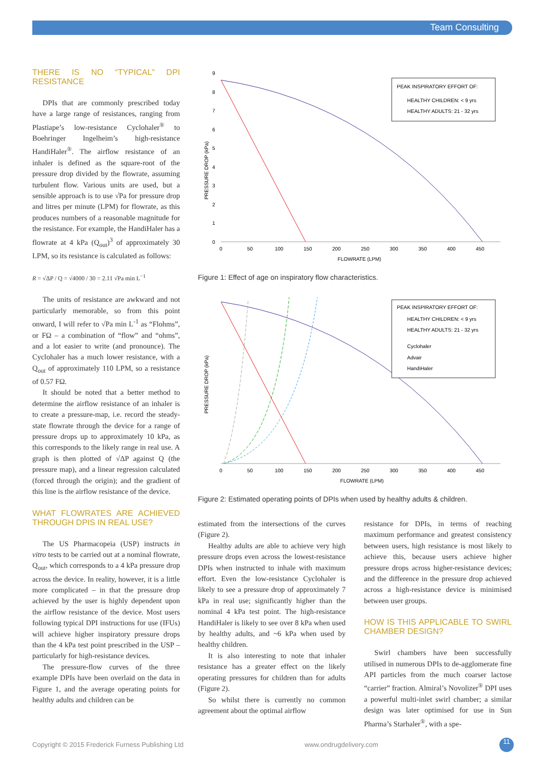Team Consulting
THERE IS NO “TYPICAL” DPI RESISTANCE
DPIs that are commonly prescribed today have a large range of resistances, ranging from Plastiape’s low-resistance Cyclohaler<sup>®</sup> to Boehringer Ingelheim’s high-resistance HandiHaler<sup>®</sup>. The airflow resistance of an inhaler is defined as the square-root of the pressure drop divided by the flowrate, assuming turbulent flow. Various units are used, but a sensible approach is to use √Pa for pressure drop and litres per minute (LPM) for flowrate, as this produces numbers of a reasonable magnitude for the resistance. For example, the HandiHaler has a flowrate at 4 kPa (Q<sub>out</sub>)<sup>3</sup> of approximately 30 LPM, so its resistance is calculated as follows:
R = √ΔP / Q = √4000 / 30 = 2.11 √Pa min L<sup>−1</sup>
The units of resistance are awkward and not particularly memorable, so from this point onward, I will refer to √Pa min L<sup>-1</sup> as “Flohms”, or FΩ – a combination of “flow” and “ohms”, and a lot easier to write (and pronounce). The Cyclohaler has a much lower resistance, with a Q<sub>out</sub> of approximately 110 LPM, so a resistance of 0.57 FΩ.
It should be noted that a better method to determine the airflow resistance of an inhaler is to create a pressure-map, i.e. record the steady-state flowrate through the device for a range of pressure drops up to approximately 10 kPa, as this corresponds to the likely range in real use. A graph is then plotted of √ΔP against Q (the pressure map), and a linear regression calculated (forced through the origin); and the gradient of this line is the airflow resistance of the device.
WHAT FLOWRATES ARE ACHIEVED THROUGH DPIS IN REAL USE?
The US Pharmacopeia (USP) instructs in vitro tests to be carried out at a nominal flowrate, Q<sub>out</sub>, which corresponds to a 4 kPa pressure drop across the device. In reality, however, it is a little more complicated – in that the pressure drop achieved by the user is highly dependent upon the airflow resistance of the device. Most users following typical DPI instructions for use (IFUs) will achieve higher inspiratory pressure drops than the 4 kPa test point prescribed in the USP – particularly for high-resistance devices.
The pressure-flow curves of the three example DPIs have been overlaid on the data in Figure 1, and the average operating points for healthy adults and children can be
PRESSURE DROP (kPa)
0
1
2
3
4
5
6
7
8
9
0
50
100
150
200
250
300
350
400
450
FLOWRATE (LPM)
PEAK INSPIRATORY EFFORT OF:
HEALTHY CHILDREN: < 9 yrs
HEALTHY ADULTS: 21 - 32 yrs
Figure 1: Effect of age on inspiratory flow characteristics.
PRESSURE DROP (kPa)
0
50
100
150
200
250
300
350
400
450
FLOWRATE (LPM)
PEAK INSPIRATORY EFFORT OF:
HEALTHY CHILDREN: < 9 yrs
HEALTHY ADULTS: 21 - 32 yrs
Cyclohaler
Advair
HandiHaler
Figure 2: Estimated operating points of DPIs when used by healthy adults & children.
estimated from the intersections of the curves (Figure 2).
Healthy adults are able to achieve very high pressure drops even across the lowest-resistance DPIs when instructed to inhale with maximum effort. Even the low-resistance Cyclohaler is likely to see a pressure drop of approximately 7 kPa in real use; significantly higher than the nominal 4 kPa test point. The high-resistance HandiHaler is likely to see over 8 kPa when used by healthy adults, and ~6 kPa when used by healthy children.
It is also interesting to note that inhaler resistance has a greater effect on the likely operating pressures for children than for adults (Figure 2).
So whilst there is currently no common agreement about the optimal airflow
resistance for DPIs, in terms of reaching maximum performance and greatest consistency between users, high resistance is most likely to achieve this, because users achieve higher pressure drops across higher-resistance devices; and the difference in the pressure drop achieved across a high-resistance device is minimised between user groups.
HOW IS THIS APPLICABLE TO SWIRL CHAMBER DESIGN?
Swirl chambers have been successfully utilised in numerous DPIs to de-agglomerate fine API particles from the much coarser lactose “carrier” fraction. Almiral’s Novolizer<sup>®</sup> DPI uses a powerful multi-inlet swirl chamber; a similar design was later optimised for use in Sun Pharma’s Starhaler<sup>®</sup>, with a spe-
Copyright © 2015 Frederick Furness Publishing Ltd
www.ondrugdelivery.com 11